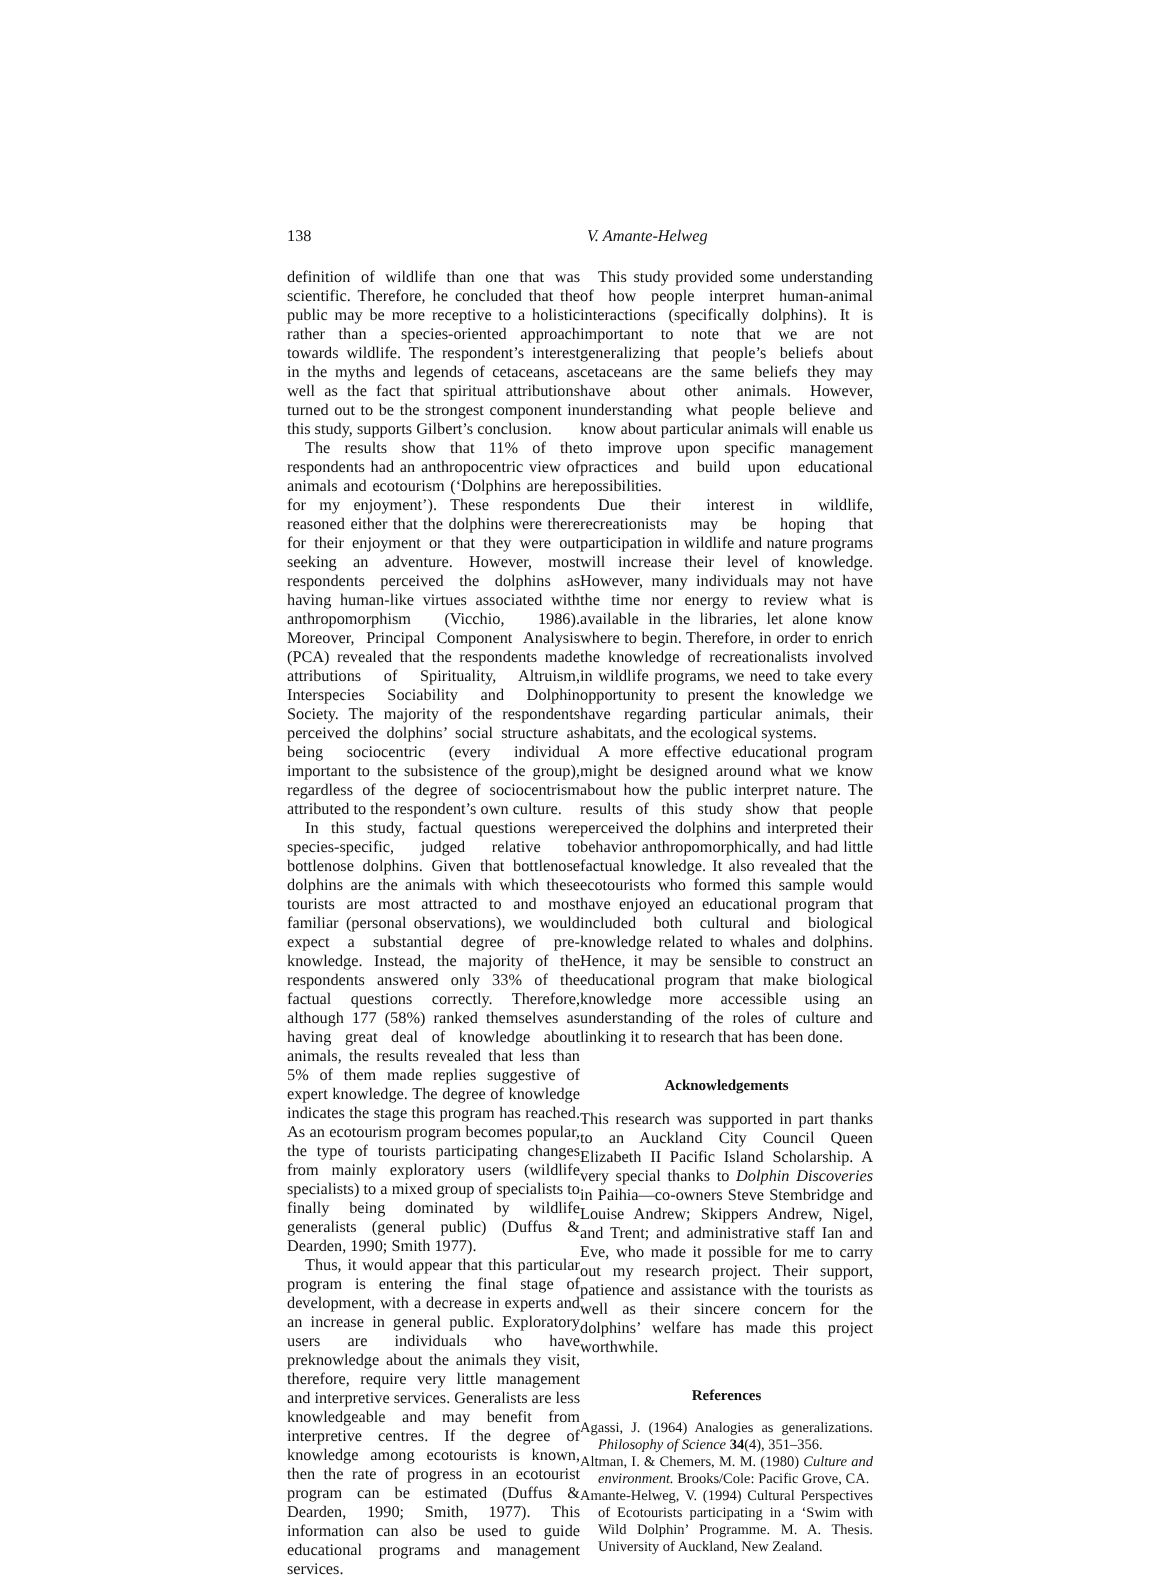138 V. Amante-Helweg
definition of wildlife than one that was scientific. Therefore, he concluded that the public may be more receptive to a holistic rather than a species-oriented approach towards wildlife. The respondent’s interest in the myths and legends of cetaceans, as well as the fact that spiritual attributions turned out to be the strongest component in this study, supports Gilbert’s conclusion.
The results show that 11% of the respondents had an anthropocentric view of animals and ecotourism (‘Dolphins are here for my enjoyment’). These respondents reasoned either that the dolphins were there for their enjoyment or that they were out seeking an adventure. However, most respondents perceived the dolphins as having human-like virtues associated with anthropomorphism (Vicchio, 1986). Moreover, Principal Component Analysis (PCA) revealed that the respondents made attributions of Spirituality, Altruism, Interspecies Sociability and Dolphin Society. The majority of the respondents perceived the dolphins’ social structure as being sociocentric (every individual important to the subsistence of the group), regardless of the degree of sociocentrism attributed to the respondent’s own culture.
In this study, factual questions were species-specific, judged relative to bottlenose dolphins. Given that bottlenose dolphins are the animals with which these tourists are most attracted to and most familiar (personal observations), we would expect a substantial degree of pre-knowledge. Instead, the majority of the respondents answered only 33% of the factual questions correctly. Therefore, although 177 (58%) ranked themselves as having great deal of knowledge about animals, the results revealed that less than 5% of them made replies suggestive of expert knowledge. The degree of knowledge indicates the stage this program has reached. As an ecotourism program becomes popular, the type of tourists participating changes from mainly exploratory users (wildlife specialists) to a mixed group of specialists to finally being dominated by wildlife generalists (general public) (Duffus & Dearden, 1990; Smith 1977).
Thus, it would appear that this particular program is entering the final stage of development, with a decrease in experts and an increase in general public. Exploratory users are individuals who have preknowledge about the animals they visit, therefore, require very little management and interpretive services. Generalists are less knowledgeable and may benefit from interpretive centres. If the degree of knowledge among ecotourists is known, then the rate of progress in an ecotourist program can be estimated (Duffus & Dearden, 1990; Smith, 1977). This information can also be used to guide educational programs and management services.
This study provided some understanding of how people interpret human-animal interactions (specifically dolphins). It is important to note that we are not generalizing that people’s beliefs about cetaceans are the same beliefs they may have about other animals. However, understanding what people believe and know about particular animals will enable us to improve upon specific management practices and build upon educational possibilities.
Due their interest in wildlife, recreationists may be hoping that participation in wildlife and nature programs will increase their level of knowledge. However, many individuals may not have the time nor energy to review what is available in the libraries, let alone know where to begin. Therefore, in order to enrich the knowledge of recreationalists involved in wildlife programs, we need to take every opportunity to present the knowledge we have regarding particular animals, their habitats, and the ecological systems.
A more effective educational program might be designed around what we know about how the public interpret nature. The results of this study show that people perceived the dolphins and interpreted their behavior anthropomorphically, and had little factual knowledge. It also revealed that the ecotourists who formed this sample would have enjoyed an educational program that included both cultural and biological knowledge related to whales and dolphins. Hence, it may be sensible to construct an educational program that make biological knowledge more accessible using an understanding of the roles of culture and linking it to research that has been done.
Acknowledgements
This research was supported in part thanks to an Auckland City Council Queen Elizabeth II Pacific Island Scholarship. A very special thanks to Dolphin Discoveries in Paihia—co-owners Steve Stembridge and Louise Andrew; Skippers Andrew, Nigel, and Trent; and administrative staff Ian and Eve, who made it possible for me to carry out my research project. Their support, patience and assistance with the tourists as well as their sincere concern for the dolphins’ welfare has made this project worthwhile.
References
Agassi, J. (1964) Analogies as generalizations. Philosophy of Science 34(4), 351–356.
Altman, I. & Chemers, M. M. (1980) Culture and environment. Brooks/Cole: Pacific Grove, CA.
Amante-Helweg, V. (1994) Cultural Perspectives of Ecotourists participating in a ‘Swim with Wild Dolphin’ Programme. M. A. Thesis. University of Auckland, New Zealand.